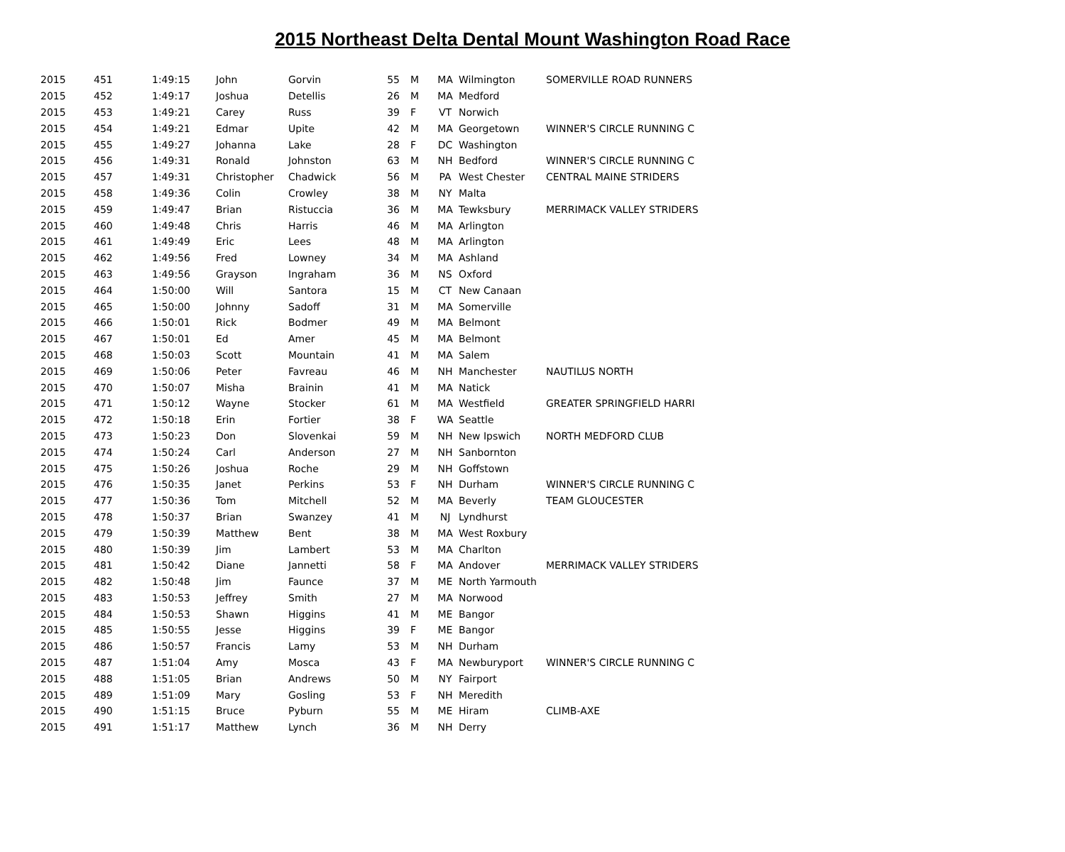2015 Northeast Delta Dental Mount Washington Road Race
| 2015 | 451 | 1:49:15 | John | Gorvin | 55 | M | MA | Wilmington | SOMERVILLE ROAD RUNNERS |
| 2015 | 452 | 1:49:17 | Joshua | Detellis | 26 | M | MA | Medford | |
| 2015 | 453 | 1:49:21 | Carey | Russ | 39 | F | VT | Norwich | |
| 2015 | 454 | 1:49:21 | Edmar | Upite | 42 | M | MA | Georgetown | WINNER'S CIRCLE RUNNING C |
| 2015 | 455 | 1:49:27 | Johanna | Lake | 28 | F | DC | Washington | |
| 2015 | 456 | 1:49:31 | Ronald | Johnston | 63 | M | NH | Bedford | WINNER'S CIRCLE RUNNING C |
| 2015 | 457 | 1:49:31 | Christopher | Chadwick | 56 | M | PA | West Chester | CENTRAL MAINE STRIDERS |
| 2015 | 458 | 1:49:36 | Colin | Crowley | 38 | M | NY | Malta | |
| 2015 | 459 | 1:49:47 | Brian | Ristuccia | 36 | M | MA | Tewksbury | MERRIMACK VALLEY STRIDERS |
| 2015 | 460 | 1:49:48 | Chris | Harris | 46 | M | MA | Arlington | |
| 2015 | 461 | 1:49:49 | Eric | Lees | 48 | M | MA | Arlington | |
| 2015 | 462 | 1:49:56 | Fred | Lowney | 34 | M | MA | Ashland | |
| 2015 | 463 | 1:49:56 | Grayson | Ingraham | 36 | M | NS | Oxford | |
| 2015 | 464 | 1:50:00 | Will | Santora | 15 | M | CT | New Canaan | |
| 2015 | 465 | 1:50:00 | Johnny | Sadoff | 31 | M | MA | Somerville | |
| 2015 | 466 | 1:50:01 | Rick | Bodmer | 49 | M | MA | Belmont | |
| 2015 | 467 | 1:50:01 | Ed | Amer | 45 | M | MA | Belmont | |
| 2015 | 468 | 1:50:03 | Scott | Mountain | 41 | M | MA | Salem | |
| 2015 | 469 | 1:50:06 | Peter | Favreau | 46 | M | NH | Manchester | NAUTILUS NORTH |
| 2015 | 470 | 1:50:07 | Misha | Brainin | 41 | M | MA | Natick | |
| 2015 | 471 | 1:50:12 | Wayne | Stocker | 61 | M | MA | Westfield | GREATER SPRINGFIELD HARRI |
| 2015 | 472 | 1:50:18 | Erin | Fortier | 38 | F | WA | Seattle | |
| 2015 | 473 | 1:50:23 | Don | Slovenkai | 59 | M | NH | New Ipswich | NORTH MEDFORD CLUB |
| 2015 | 474 | 1:50:24 | Carl | Anderson | 27 | M | NH | Sanbornton | |
| 2015 | 475 | 1:50:26 | Joshua | Roche | 29 | M | NH | Goffstown | |
| 2015 | 476 | 1:50:35 | Janet | Perkins | 53 | F | NH | Durham | WINNER'S CIRCLE RUNNING C |
| 2015 | 477 | 1:50:36 | Tom | Mitchell | 52 | M | MA | Beverly | TEAM GLOUCESTER |
| 2015 | 478 | 1:50:37 | Brian | Swanzey | 41 | M | NJ | Lyndhurst | |
| 2015 | 479 | 1:50:39 | Matthew | Bent | 38 | M | MA | West Roxbury | |
| 2015 | 480 | 1:50:39 | Jim | Lambert | 53 | M | MA | Charlton | |
| 2015 | 481 | 1:50:42 | Diane | Jannetti | 58 | F | MA | Andover | MERRIMACK VALLEY STRIDERS |
| 2015 | 482 | 1:50:48 | Jim | Faunce | 37 | M | ME | North Yarmouth | |
| 2015 | 483 | 1:50:53 | Jeffrey | Smith | 27 | M | MA | Norwood | |
| 2015 | 484 | 1:50:53 | Shawn | Higgins | 41 | M | ME | Bangor | |
| 2015 | 485 | 1:50:55 | Jesse | Higgins | 39 | F | ME | Bangor | |
| 2015 | 486 | 1:50:57 | Francis | Lamy | 53 | M | NH | Durham | |
| 2015 | 487 | 1:51:04 | Amy | Mosca | 43 | F | MA | Newburyport | WINNER'S CIRCLE RUNNING C |
| 2015 | 488 | 1:51:05 | Brian | Andrews | 50 | M | NY | Fairport | |
| 2015 | 489 | 1:51:09 | Mary | Gosling | 53 | F | NH | Meredith | |
| 2015 | 490 | 1:51:15 | Bruce | Pyburn | 55 | M | ME | Hiram | CLIMB-AXE |
| 2015 | 491 | 1:51:17 | Matthew | Lynch | 36 | M | NH | Derry | |